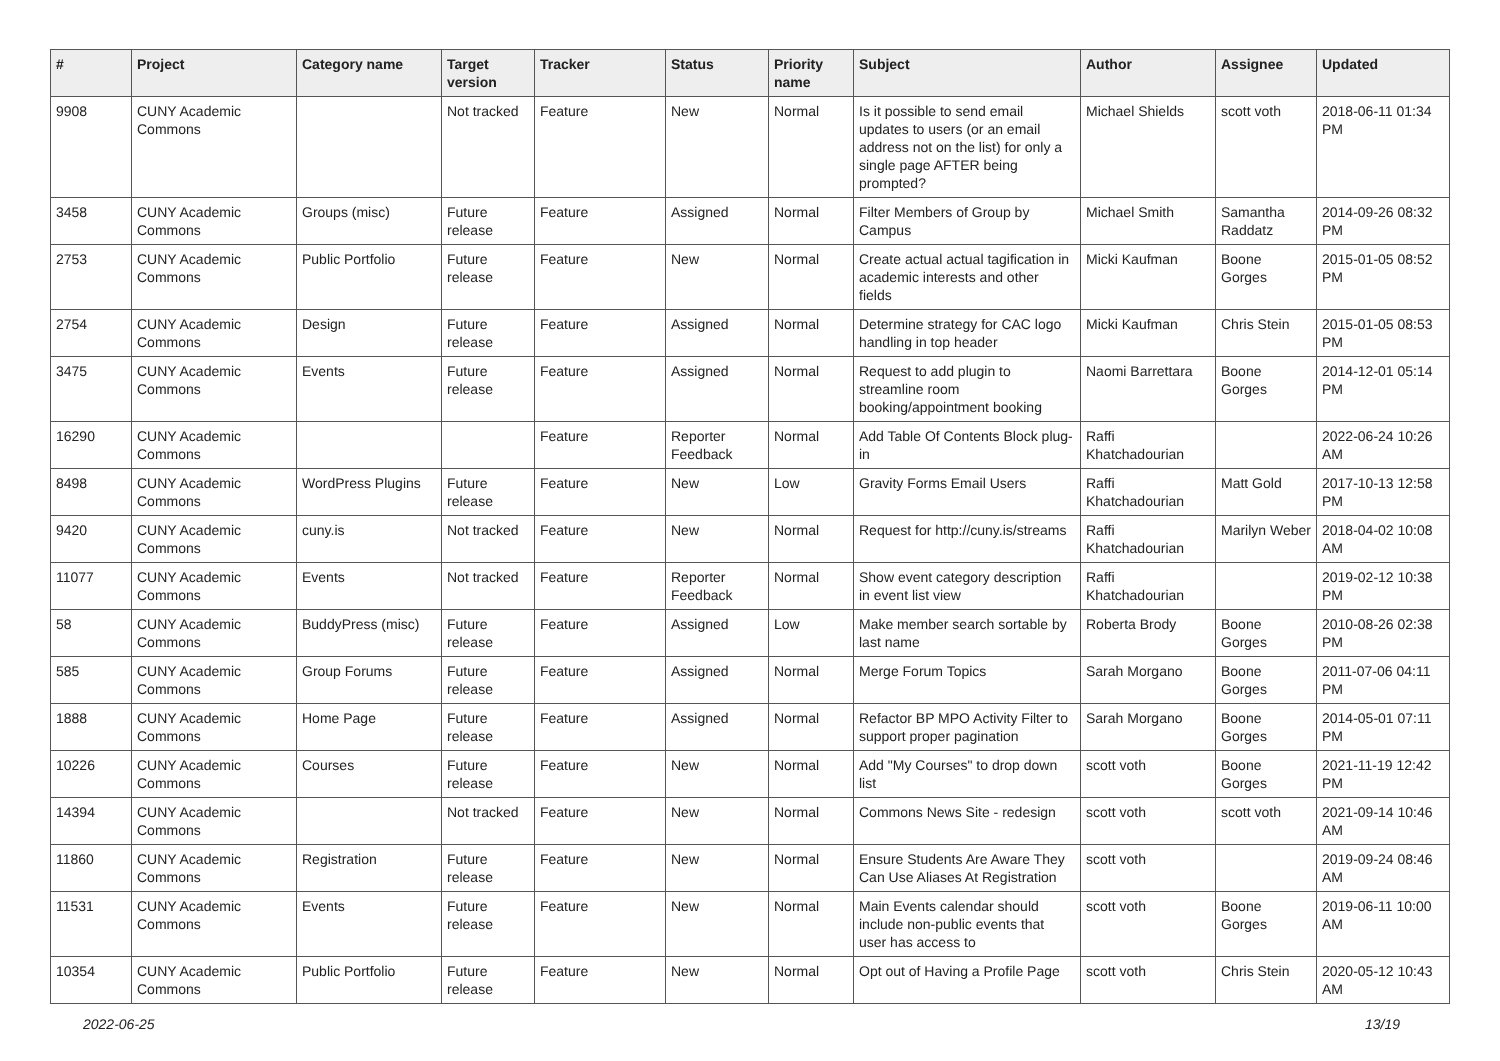| # | Project | Category name | Target version | Tracker | Status | Priority name | Subject | Author | Assignee | Updated |
| --- | --- | --- | --- | --- | --- | --- | --- | --- | --- | --- |
| 9908 | CUNY Academic Commons | | Not tracked | Feature | New | Normal | Is it possible to send email updates to users (or an email address not on the list) for only a single page AFTER being prompted? | Michael Shields | scott voth | 2018-06-11 01:34 PM |
| 3458 | CUNY Academic Commons | Groups (misc) | Future release | Feature | Assigned | Normal | Filter Members of Group by Campus | Michael Smith | Samantha Raddatz | 2014-09-26 08:32 PM |
| 2753 | CUNY Academic Commons | Public Portfolio | Future release | Feature | New | Normal | Create actual actual tagification in academic interests and other fields | Micki Kaufman | Boone Gorges | 2015-01-05 08:52 PM |
| 2754 | CUNY Academic Commons | Design | Future release | Feature | Assigned | Normal | Determine strategy for CAC logo handling in top header | Micki Kaufman | Chris Stein | 2015-01-05 08:53 PM |
| 3475 | CUNY Academic Commons | Events | Future release | Feature | Assigned | Normal | Request to add plugin to streamline room booking/appointment booking | Naomi Barrettara | Boone Gorges | 2014-12-01 05:14 PM |
| 16290 | CUNY Academic Commons | | | Feature | Reporter Feedback | Normal | Add Table Of Contents Block plug-in | Raffi Khatchadourian | | 2022-06-24 10:26 AM |
| 8498 | CUNY Academic Commons | WordPress Plugins | Future release | Feature | New | Low | Gravity Forms Email Users | Raffi Khatchadourian | Matt Gold | 2017-10-13 12:58 PM |
| 9420 | CUNY Academic Commons | cuny.is | Not tracked | Feature | New | Normal | Request for http://cuny.is/streams | Raffi Khatchadourian | Marilyn Weber | 2018-04-02 10:08 AM |
| 11077 | CUNY Academic Commons | Events | Not tracked | Feature | Reporter Feedback | Normal | Show event category description in event list view | Raffi Khatchadourian | | 2019-02-12 10:38 PM |
| 58 | CUNY Academic Commons | BuddyPress (misc) | Future release | Feature | Assigned | Low | Make member search sortable by last name | Roberta Brody | Boone Gorges | 2010-08-26 02:38 PM |
| 585 | CUNY Academic Commons | Group Forums | Future release | Feature | Assigned | Normal | Merge Forum Topics | Sarah Morgano | Boone Gorges | 2011-07-06 04:11 PM |
| 1888 | CUNY Academic Commons | Home Page | Future release | Feature | Assigned | Normal | Refactor BP MPO Activity Filter to support proper pagination | Sarah Morgano | Boone Gorges | 2014-05-01 07:11 PM |
| 10226 | CUNY Academic Commons | Courses | Future release | Feature | New | Normal | Add "My Courses" to drop down list | scott voth | Boone Gorges | 2021-11-19 12:42 PM |
| 14394 | CUNY Academic Commons | | Not tracked | Feature | New | Normal | Commons News Site - redesign | scott voth | scott voth | 2021-09-14 10:46 AM |
| 11860 | CUNY Academic Commons | Registration | Future release | Feature | New | Normal | Ensure Students Are Aware They Can Use Aliases At Registration | scott voth | | 2019-09-24 08:46 AM |
| 11531 | CUNY Academic Commons | Events | Future release | Feature | New | Normal | Main Events calendar should include non-public events that user has access to | scott voth | Boone Gorges | 2019-06-11 10:00 AM |
| 10354 | CUNY Academic Commons | Public Portfolio | Future release | Feature | New | Normal | Opt out of Having a Profile Page | scott voth | Chris Stein | 2020-05-12 10:43 AM |
2022-06-25 13/19